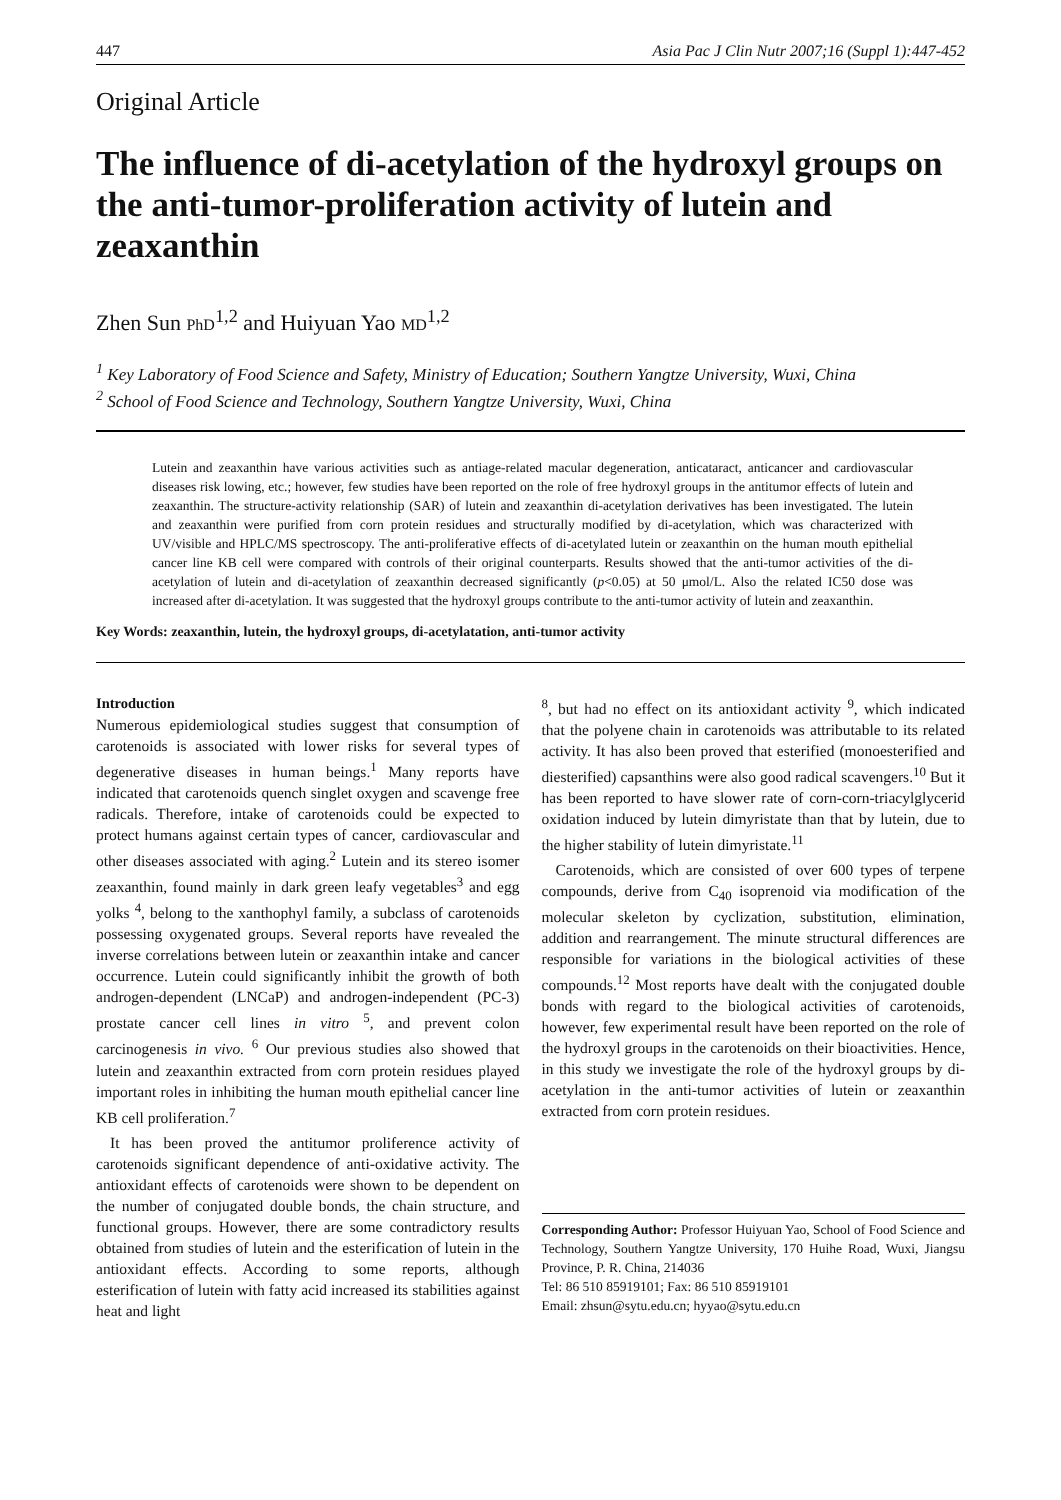447 Asia Pac J Clin Nutr 2007;16 (Suppl 1):447-452
Original Article
The influence of di-acetylation of the hydroxyl groups on the anti-tumor-proliferation activity of lutein and zeaxanthin
Zhen Sun PhD<sup>1,2</sup> and Huiyuan Yao MD<sup>1,2</sup>
<sup>1</sup> Key Laboratory of Food Science and Safety, Ministry of Education; Southern Yangtze University, Wuxi, China
<sup>2</sup> School of Food Science and Technology, Southern Yangtze University, Wuxi, China
Lutein and zeaxanthin have various activities such as antiage-related macular degeneration, anticataract, anticancer and cardiovascular diseases risk lowing, etc.; however, few studies have been reported on the role of free hydroxyl groups in the antitumor effects of lutein and zeaxanthin. The structure-activity relationship (SAR) of lutein and zeaxanthin di-acetylation derivatives has been investigated. The lutein and zeaxanthin were purified from corn protein residues and structurally modified by di-acetylation, which was characterized with UV/visible and HPLC/MS spectroscopy. The anti-proliferative effects of di-acetylated lutein or zeaxanthin on the human mouth epithelial cancer line KB cell were compared with controls of their original counterparts. Results showed that the anti-tumor activities of the di-acetylation of lutein and di-acetylation of zeaxanthin decreased significantly (p<0.05) at 50 μmol/L. Also the related IC50 dose was increased after di-acetylation. It was suggested that the hydroxyl groups contribute to the anti-tumor activity of lutein and zeaxanthin.
Key Words: zeaxanthin, lutein, the hydroxyl groups, di-acetylatation, anti-tumor activity
Introduction
Numerous epidemiological studies suggest that consumption of carotenoids is associated with lower risks for several types of degenerative diseases in human beings.<sup>1</sup> Many reports have indicated that carotenoids quench singlet oxygen and scavenge free radicals. Therefore, intake of carotenoids could be expected to protect humans against certain types of cancer, cardiovascular and other diseases associated with aging.<sup>2</sup> Lutein and its stereo isomer zeaxanthin, found mainly in dark green leafy vegetables<sup>3</sup> and egg yolks <sup>4</sup>, belong to the xanthophyl family, a subclass of carotenoids possessing oxygenated groups. Several reports have revealed the inverse correlations between lutein or zeaxanthin intake and cancer occurrence. Lutein could significantly inhibit the growth of both androgen-dependent (LNCaP) and androgen-independent (PC-3) prostate cancer cell lines in vitro <sup>5</sup>, and prevent colon carcinogenesis in vivo. <sup>6</sup> Our previous studies also showed that lutein and zeaxanthin extracted from corn protein residues played important roles in inhibiting the human mouth epithelial cancer line KB cell proliferation.<sup>7</sup>
It has been proved the antitumor proliference activity of carotenoids significant dependence of anti-oxidative activity. The antioxidant effects of carotenoids were shown to be dependent on the number of conjugated double bonds, the chain structure, and functional groups. However, there are some contradictory results obtained from studies of lutein and the esterification of lutein in the antioxidant effects. According to some reports, although esterification of lutein with fatty acid increased its stabilities against heat and light
<sup>8</sup>, but had no effect on its antioxidant activity <sup>9</sup>, which indicated that the polyene chain in carotenoids was attributable to its related activity. It has also been proved that esterified (monoesterified and diesterified) capsanthins were also good radical scavengers.<sup>10</sup> But it has been reported to have slower rate of corn-corn-triacylglycerid oxidation induced by lutein dimyristate than that by lutein, due to the higher stability of lutein dimyristate.<sup>11</sup>
Carotenoids, which are consisted of over 600 types of terpene compounds, derive from C<sub>40</sub> isoprenoid via modification of the molecular skeleton by cyclization, substitution, elimination, addition and rearrangement. The minute structural differences are responsible for variations in the biological activities of these compounds.<sup>12</sup> Most reports have dealt with the conjugated double bonds with regard to the biological activities of carotenoids, however, few experimental result have been reported on the role of the hydroxyl groups in the carotenoids on their bioactivities. Hence, in this study we investigate the role of the hydroxyl groups by di-acetylation in the anti-tumor activities of lutein or zeaxanthin extracted from corn protein residues.
Corresponding Author: Professor Huiyuan Yao, School of Food Science and Technology, Southern Yangtze University, 170 Huihe Road, Wuxi, Jiangsu Province, P. R. China, 214036
Tel: 86 510 85919101; Fax: 86 510 85919101
Email: zhsun@sytu.edu.cn; hyyao@sytu.edu.cn